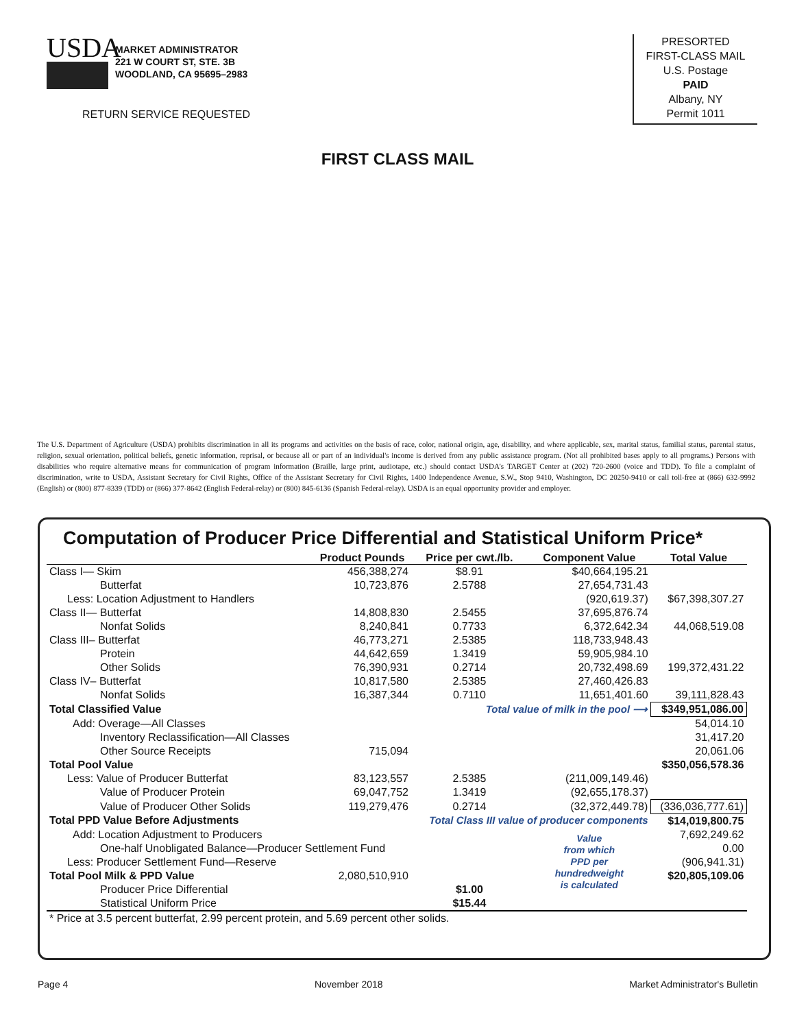USDA
MARKET ADMINISTRATOR
221 W COURT ST, STE. 3B
WOODLAND, CA 95695–2983
RETURN SERVICE REQUESTED
PRESORTED
FIRST-CLASS MAIL
U.S. Postage
PAID
Albany, NY
Permit 1011
FIRST CLASS MAIL
The U.S. Department of Agriculture (USDA) prohibits discrimination in all its programs and activities on the basis of race, color, national origin, age, disability, and where applicable, sex, marital status, familial status, parental status, religion, sexual orientation, political beliefs, genetic information, reprisal, or because all or part of an individual's income is derived from any public assistance program. (Not all prohibited bases apply to all programs.) Persons with disabilities who require alternative means for communication of program information (Braille, large print, audiotape, etc.) should contact USDA's TARGET Center at (202) 720-2600 (voice and TDD). To file a complaint of discrimination, write to USDA, Assistant Secretary for Civil Rights, Office of the Assistant Secretary for Civil Rights, 1400 Independence Avenue, S.W., Stop 9410, Washington, DC 20250-9410 or call toll-free at (866) 632-9992 (English) or (800) 877-8339 (TDD) or (866) 377-8642 (English Federal-relay) or (800) 845-6136 (Spanish Federal-relay). USDA is an equal opportunity provider and employer.
Computation of Producer Price Differential and Statistical Uniform Price*
| | Product Pounds | Price per cwt./lb. | Component Value | Total Value |
| --- | --- | --- | --- | --- |
| Class I— Skim | 456,388,274 | $8.91 | $40,664,195.21 | |
| Butterfat | 10,723,876 | 2.5788 | 27,654,731.43 | |
| Less: Location Adjustment to Handlers | | | (920,619.37) | $67,398,307.27 |
| Class II— Butterfat | 14,808,830 | 2.5455 | 37,695,876.74 | |
| Nonfat Solids | 8,240,841 | 0.7733 | 6,372,642.34 | 44,068,519.08 |
| Class III– Butterfat | 46,773,271 | 2.5385 | 118,733,948.43 | |
| Protein | 44,642,659 | 1.3419 | 59,905,984.10 | |
| Other Solids | 76,390,931 | 0.2714 | 20,732,498.69 | 199,372,431.22 |
| Class IV– Butterfat | 10,817,580 | 2.5385 | 27,460,426.83 | |
| Nonfat Solids | 16,387,344 | 0.7110 | 11,651,401.60 | 39,111,828.43 |
| Total Classified Value | | Total value of milk in the pool ⟶ | | $349,951,086.00 |
| Add: Overage—All Classes | | | | 54,014.10 |
| Inventory Reclassification—All Classes | | | | 31,417.20 |
| Other Source Receipts | 715,094 | | | 20,061.06 |
| Total Pool Value | | | | $350,056,578.36 |
| Less: Value of Producer Butterfat | 83,123,557 | 2.5385 | (211,009,149.46) | |
| Value of Producer Protein | 69,047,752 | 1.3419 | (92,655,178.37) | |
| Value of Producer Other Solids | 119,279,476 | 0.2714 | (32,372,449.78) | (336,036,777.61) |
| Total PPD Value Before Adjustments | | Total Class III value of producer components | | $14,019,800.75 |
| Add: Location Adjustment to Producers | | | Value from which PPD per hundredweight is calculated | 7,692,249.62 |
| One-half Unobligated Balance—Producer Settlement Fund | | | | 0.00 |
| Less: Producer Settlement Fund—Reserve | | | | (906,941.31) |
| Total Pool Milk & PPD Value | 2,080,510,910 | | | $20,805,109.06 |
| Producer Price Differential | | $1.00 | | |
| Statistical Uniform Price | | $15.44 | | |
| * Price at 3.5 percent butterfat, 2.99 percent protein, and 5.69 percent other solids. | | | | |
Page 4 November 2018 Market Administrator's Bulletin